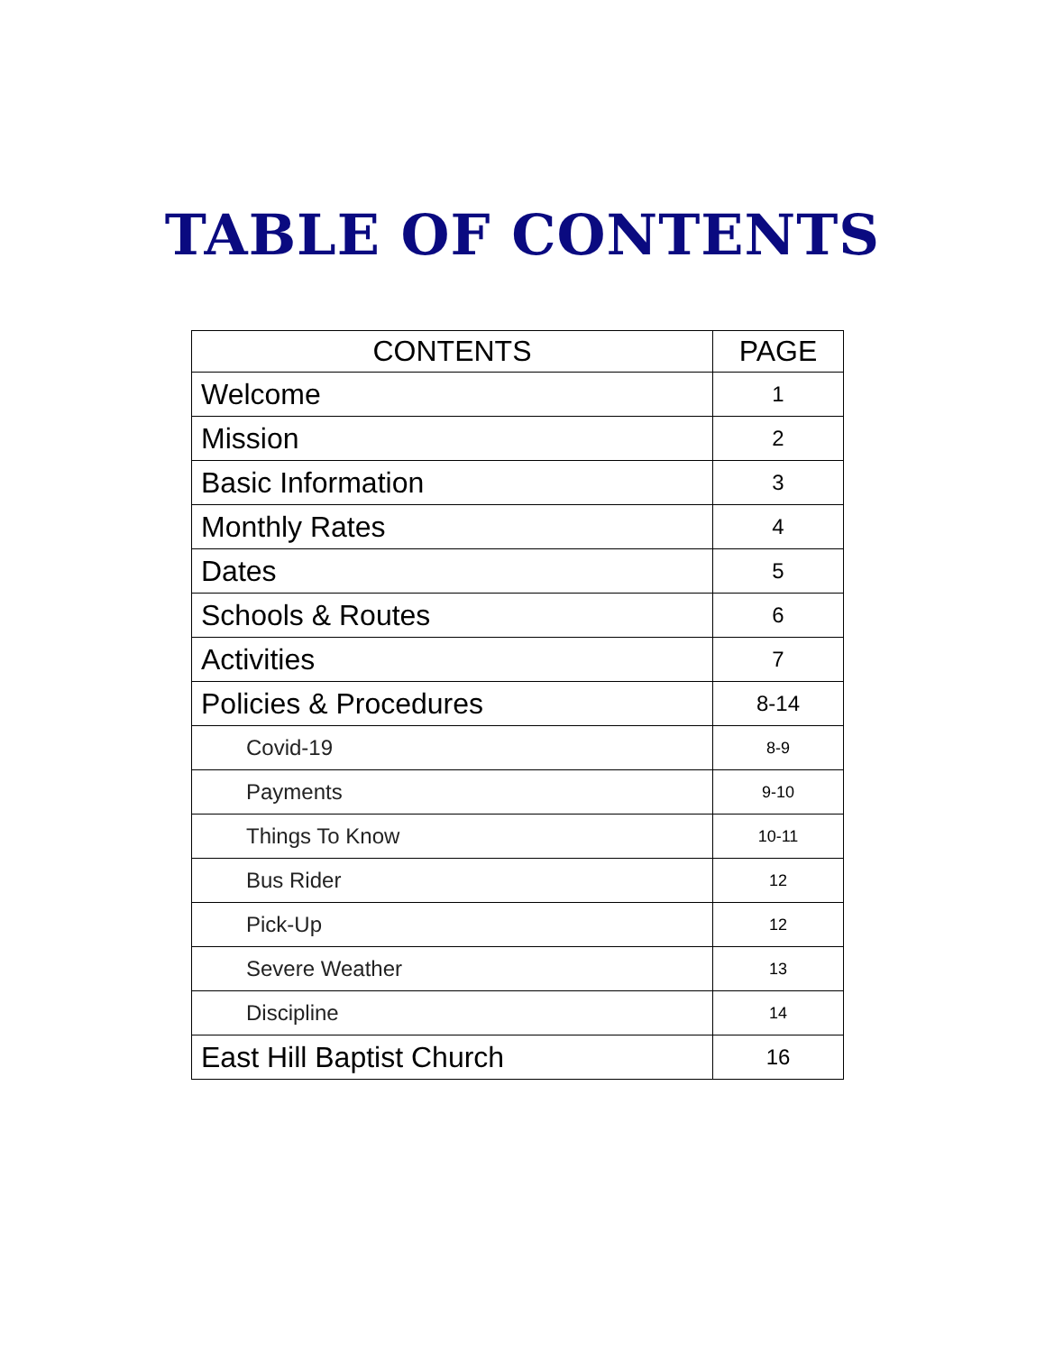TABLE OF CONTENTS
| CONTENTS | PAGE |
| --- | --- |
| Welcome | 1 |
| Mission | 2 |
| Basic Information | 3 |
| Monthly Rates | 4 |
| Dates | 5 |
| Schools & Routes | 6 |
| Activities | 7 |
| Policies & Procedures | 8-14 |
| Covid-19 | 8-9 |
| Payments | 9-10 |
| Things To Know | 10-11 |
| Bus Rider | 12 |
| Pick-Up | 12 |
| Severe Weather | 13 |
| Discipline | 14 |
| East Hill Baptist Church | 16 |